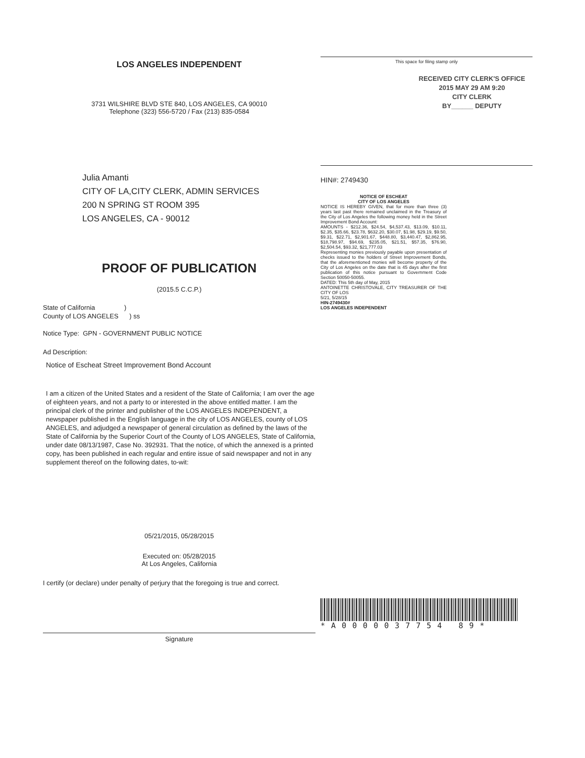LOS ANGELES INDEPENDENT
3731 WILSHIRE BLVD STE 840, LOS ANGELES, CA 90010
Telephone (323) 556-5720 / Fax (213) 835-0584
Julia Amanti
CITY OF LA,CITY CLERK, ADMIN SERVICES
200 N SPRING ST ROOM 395
LOS ANGELES, CA - 90012
PROOF OF PUBLICATION
(2015.5 C.C.P.)
State of California )
County of LOS ANGELES ) ss
Notice Type: GPN - GOVERNMENT PUBLIC NOTICE
Ad Description:
Notice of Escheat Street Improvement Bond Account
I am a citizen of the United States and a resident of the State of California; I am over the age of eighteen years, and not a party to or interested in the above entitled matter. I am the principal clerk of the printer and publisher of the LOS ANGELES INDEPENDENT, a newspaper published in the English language in the city of LOS ANGELES, county of LOS ANGELES, and adjudged a newspaper of general circulation as defined by the laws of the State of California by the Superior Court of the County of LOS ANGELES, State of California, under date 08/13/1987, Case No. 392931. That the notice, of which the annexed is a printed copy, has been published in each regular and entire issue of said newspaper and not in any supplement thereof on the following dates, to-wit:
05/21/2015, 05/28/2015
Executed on: 05/28/2015
At Los Angeles, California
I certify (or declare) under penalty of perjury that the foregoing is true and correct.
Signature
This space for filing stamp only
RECEIVED CITY CLERK'S OFFICE
2015 MAY 29 AM 9:20
CITY CLERK
BY______ DEPUTY
HIN#: 2749430
NOTICE OF ESCHEAT
CITY OF LOS ANGELES
NOTICE IS HEREBY GIVEN, that for more than three (3) years last past there remained unclaimed in the Treasury of the City of Los Angeles the following money held in the Street Improvement Bond Account:
AMOUNTS - $212.36, $24.54, $4,537.43, $13.09, $10.11, $2.35, $35.66, $23.78, $632.20, $30.07, $1.98, $29.19, $9.50, $9.31, $22.71, $2,901.67, $448.80, $3,440.47, $2,862.95, $18,798.97, $94.69, $235.05, $21.51, $57.35, $76.90, $2,504.54, $93.32, $21,777.03
Representing monies previously payable upon presentation of checks issued to the holders of Street Improvement Bonds, that the aforementioned monies will become property of the City of Los Angeles on the date that is 45 days after the first publication of this notice pursuant to Government Code Section 50050-50055.
DATED: This 5th day of May, 2015
ANTOINETTE CHRISTOVALE, CITY TREASURER OF THE CITY OF LOS
5/21, 5/28/15
HIN-2749430#
LOS ANGELES INDEPENDENT
*A0000037754 89*